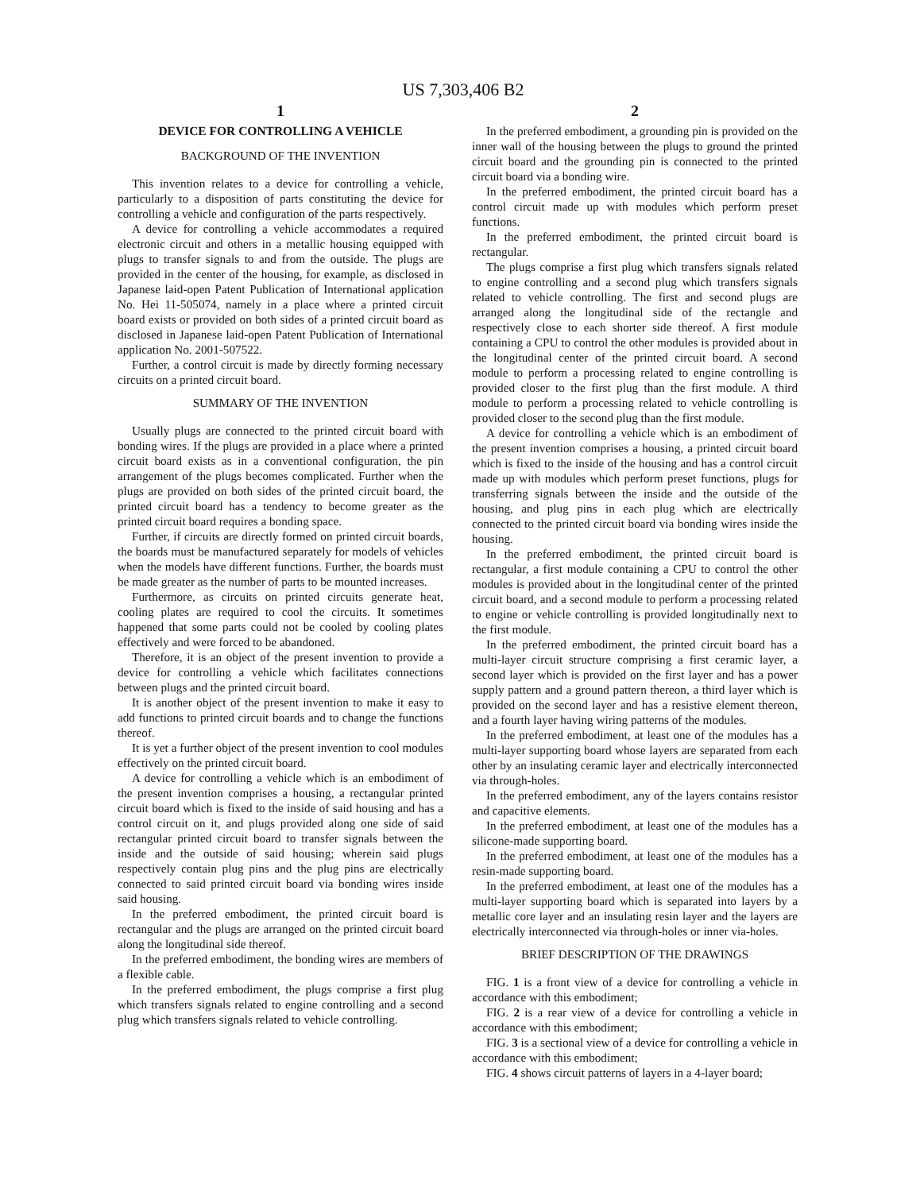US 7,303,406 B2
1
DEVICE FOR CONTROLLING A VEHICLE
BACKGROUND OF THE INVENTION
This invention relates to a device for controlling a vehicle, particularly to a disposition of parts constituting the device for controlling a vehicle and configuration of the parts respectively.
A device for controlling a vehicle accommodates a required electronic circuit and others in a metallic housing equipped with plugs to transfer signals to and from the outside. The plugs are provided in the center of the housing, for example, as disclosed in Japanese laid-open Patent Publication of International application No. Hei 11-505074, namely in a place where a printed circuit board exists or provided on both sides of a printed circuit board as disclosed in Japanese laid-open Patent Publication of International application No. 2001-507522.
Further, a control circuit is made by directly forming necessary circuits on a printed circuit board.
SUMMARY OF THE INVENTION
Usually plugs are connected to the printed circuit board with bonding wires. If the plugs are provided in a place where a printed circuit board exists as in a conventional configuration, the pin arrangement of the plugs becomes complicated. Further when the plugs are provided on both sides of the printed circuit board, the printed circuit board has a tendency to become greater as the printed circuit board requires a bonding space.
Further, if circuits are directly formed on printed circuit boards, the boards must be manufactured separately for models of vehicles when the models have different functions. Further, the boards must be made greater as the number of parts to be mounted increases.
Furthermore, as circuits on printed circuits generate heat, cooling plates are required to cool the circuits. It sometimes happened that some parts could not be cooled by cooling plates effectively and were forced to be abandoned.
Therefore, it is an object of the present invention to provide a device for controlling a vehicle which facilitates connections between plugs and the printed circuit board.
It is another object of the present invention to make it easy to add functions to printed circuit boards and to change the functions thereof.
It is yet a further object of the present invention to cool modules effectively on the printed circuit board.
A device for controlling a vehicle which is an embodiment of the present invention comprises a housing, a rectangular printed circuit board which is fixed to the inside of said housing and has a control circuit on it, and plugs provided along one side of said rectangular printed circuit board to transfer signals between the inside and the outside of said housing; wherein said plugs respectively contain plug pins and the plug pins are electrically connected to said printed circuit board via bonding wires inside said housing.
In the preferred embodiment, the printed circuit board is rectangular and the plugs are arranged on the printed circuit board along the longitudinal side thereof.
In the preferred embodiment, the bonding wires are members of a flexible cable.
In the preferred embodiment, the plugs comprise a first plug which transfers signals related to engine controlling and a second plug which transfers signals related to vehicle controlling.
2
In the preferred embodiment, a grounding pin is provided on the inner wall of the housing between the plugs to ground the printed circuit board and the grounding pin is connected to the printed circuit board via a bonding wire.
In the preferred embodiment, the printed circuit board has a control circuit made up with modules which perform preset functions.
In the preferred embodiment, the printed circuit board is rectangular.
The plugs comprise a first plug which transfers signals related to engine controlling and a second plug which transfers signals related to vehicle controlling. The first and second plugs are arranged along the longitudinal side of the rectangle and respectively close to each shorter side thereof. A first module containing a CPU to control the other modules is provided about in the longitudinal center of the printed circuit board. A second module to perform a processing related to engine controlling is provided closer to the first plug than the first module. A third module to perform a processing related to vehicle controlling is provided closer to the second plug than the first module.
A device for controlling a vehicle which is an embodiment of the present invention comprises a housing, a printed circuit board which is fixed to the inside of the housing and has a control circuit made up with modules which perform preset functions, plugs for transferring signals between the inside and the outside of the housing, and plug pins in each plug which are electrically connected to the printed circuit board via bonding wires inside the housing.
In the preferred embodiment, the printed circuit board is rectangular, a first module containing a CPU to control the other modules is provided about in the longitudinal center of the printed circuit board, and a second module to perform a processing related to engine or vehicle controlling is provided longitudinally next to the first module.
In the preferred embodiment, the printed circuit board has a multi-layer circuit structure comprising a first ceramic layer, a second layer which is provided on the first layer and has a power supply pattern and a ground pattern thereon, a third layer which is provided on the second layer and has a resistive element thereon, and a fourth layer having wiring patterns of the modules.
In the preferred embodiment, at least one of the modules has a multi-layer supporting board whose layers are separated from each other by an insulating ceramic layer and electrically interconnected via through-holes.
In the preferred embodiment, any of the layers contains resistor and capacitive elements.
In the preferred embodiment, at least one of the modules has a silicone-made supporting board.
In the preferred embodiment, at least one of the modules has a resin-made supporting board.
In the preferred embodiment, at least one of the modules has a multi-layer supporting board which is separated into layers by a metallic core layer and an insulating resin layer and the layers are electrically interconnected via through-holes or inner via-holes.
BRIEF DESCRIPTION OF THE DRAWINGS
FIG. 1 is a front view of a device for controlling a vehicle in accordance with this embodiment;
FIG. 2 is a rear view of a device for controlling a vehicle in accordance with this embodiment;
FIG. 3 is a sectional view of a device for controlling a vehicle in accordance with this embodiment;
FIG. 4 shows circuit patterns of layers in a 4-layer board;